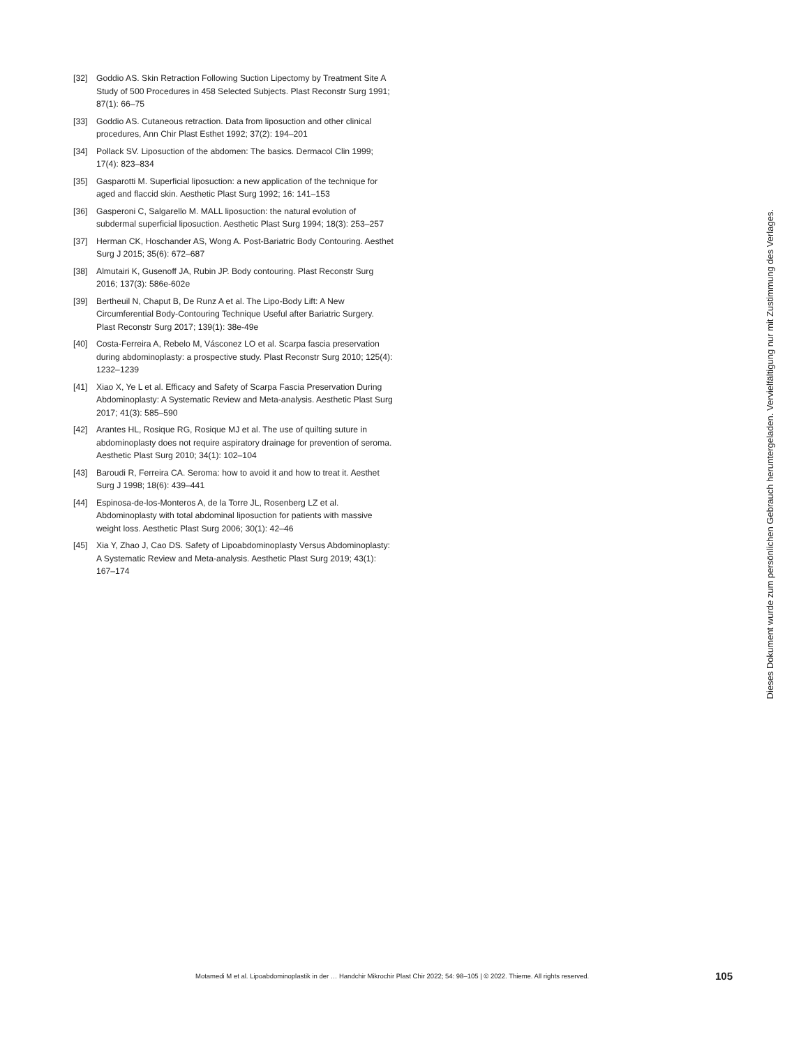[32] Goddio AS. Skin Retraction Following Suction Lipectomy by Treatment Site A Study of 500 Procedures in 458 Selected Subjects. Plast Reconstr Surg 1991; 87(1): 66–75
[33] Goddio AS. Cutaneous retraction. Data from liposuction and other clinical procedures, Ann Chir Plast Esthet 1992; 37(2): 194–201
[34] Pollack SV. Liposuction of the abdomen: The basics. Dermacol Clin 1999; 17(4): 823–834
[35] Gasparotti M. Superficial liposuction: a new application of the technique for aged and flaccid skin. Aesthetic Plast Surg 1992; 16: 141–153
[36] Gasperoni C, Salgarello M. MALL liposuction: the natural evolution of subdermal superficial liposuction. Aesthetic Plast Surg 1994; 18(3): 253–257
[37] Herman CK, Hoschander AS, Wong A. Post-Bariatric Body Contouring. Aesthet Surg J 2015; 35(6): 672–687
[38] Almutairi K, Gusenoff JA, Rubin JP. Body contouring. Plast Reconstr Surg 2016; 137(3): 586e-602e
[39] Bertheuil N, Chaput B, De Runz A et al. The Lipo-Body Lift: A New Circumferential Body-Contouring Technique Useful after Bariatric Surgery. Plast Reconstr Surg 2017; 139(1): 38e-49e
[40] Costa-Ferreira A, Rebelo M, Vásconez LO et al. Scarpa fascia preservation during abdominoplasty: a prospective study. Plast Reconstr Surg 2010; 125(4): 1232–1239
[41] Xiao X, Ye L et al. Efficacy and Safety of Scarpa Fascia Preservation During Abdominoplasty: A Systematic Review and Meta-analysis. Aesthetic Plast Surg 2017; 41(3): 585–590
[42] Arantes HL, Rosique RG, Rosique MJ et al. The use of quilting suture in abdominoplasty does not require aspiratory drainage for prevention of seroma. Aesthetic Plast Surg 2010; 34(1): 102–104
[43] Baroudi R, Ferreira CA. Seroma: how to avoid it and how to treat it. Aesthet Surg J 1998; 18(6): 439–441
[44] Espinosa-de-los-Monteros A, de la Torre JL, Rosenberg LZ et al. Abdominoplasty with total abdominal liposuction for patients with massive weight loss. Aesthetic Plast Surg 2006; 30(1): 42–46
[45] Xia Y, Zhao J, Cao DS. Safety of Lipoabdominoplasty Versus Abdominoplasty: A Systematic Review and Meta-analysis. Aesthetic Plast Surg 2019; 43(1): 167–174
Dieses Dokument wurde zum persönlichen Gebrauch heruntergeladen. Vervielfältigung nur mit Zustimmung des Verlages.
Motamedi M et al. Lipoabdominoplastik in der … Handchir Mikrochir Plast Chir 2022; 54: 98–105 | © 2022. Thieme. All rights reserved. 105